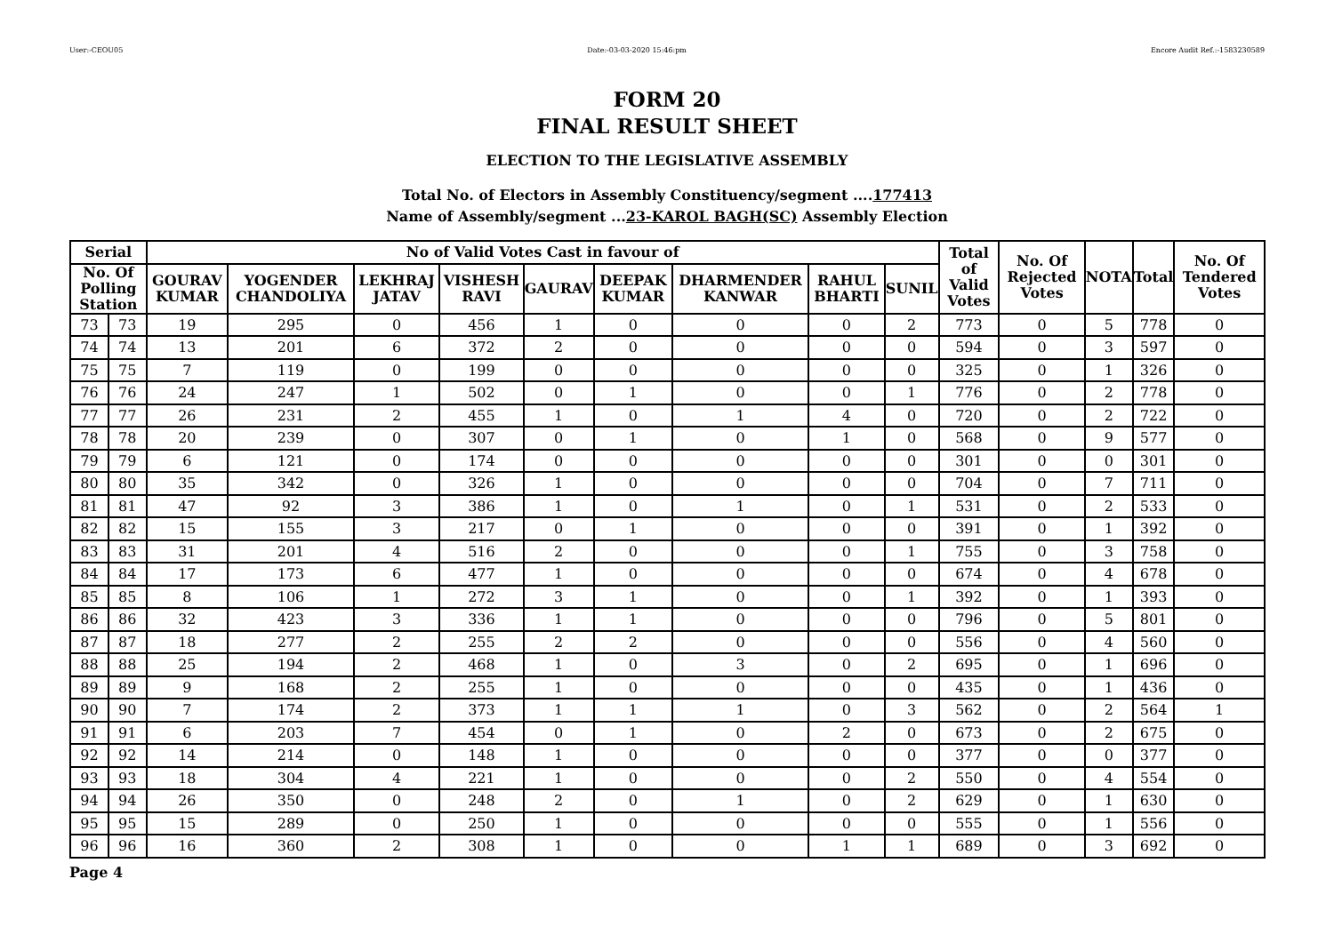User:-CEOU05 Date:-03-03-2020 15:46:pm Encore Audit Ref.:-1583230589
FORM 20
FINAL RESULT SHEET
ELECTION TO THE LEGISLATIVE ASSEMBLY
Total No. of Electors in Assembly Constituency/segment ....177413
Name of Assembly/segment ...23-KAROL BAGH(SC) Assembly Election
| Serial | | No of Valid Votes Cast in favour of | | | | | | | | | Total of Valid Votes | No. Of Rejected Votes | NOTA | Total | No. Of Tendered Votes |
| --- | --- | --- | --- | --- | --- | --- | --- | --- | --- | --- | --- | --- | --- | --- | --- |
| No. Of Polling Station | | GOURAV KUMAR | YOGENDER CHANDOLIYA | LEKHRAJ JATAV | VISHESH RAVI | GAURAV | DEEPAK KUMAR | DHARMENDER KANWAR | RAHUL BHARTI | SUNIL | | | | | |
| 73 | 73 | 19 | 295 | 0 | 456 | 1 | 0 | 0 | 0 | 2 | 773 | 0 | 5 | 778 | 0 |
| 74 | 74 | 13 | 201 | 6 | 372 | 2 | 0 | 0 | 0 | 0 | 594 | 0 | 3 | 597 | 0 |
| 75 | 75 | 7 | 119 | 0 | 199 | 0 | 0 | 0 | 0 | 0 | 325 | 0 | 1 | 326 | 0 |
| 76 | 76 | 24 | 247 | 1 | 502 | 0 | 1 | 0 | 0 | 1 | 776 | 0 | 2 | 778 | 0 |
| 77 | 77 | 26 | 231 | 2 | 455 | 1 | 0 | 1 | 4 | 0 | 720 | 0 | 2 | 722 | 0 |
| 78 | 78 | 20 | 239 | 0 | 307 | 0 | 1 | 0 | 1 | 0 | 568 | 0 | 9 | 577 | 0 |
| 79 | 79 | 6 | 121 | 0 | 174 | 0 | 0 | 0 | 0 | 0 | 301 | 0 | 0 | 301 | 0 |
| 80 | 80 | 35 | 342 | 0 | 326 | 1 | 0 | 0 | 0 | 0 | 704 | 0 | 7 | 711 | 0 |
| 81 | 81 | 47 | 92 | 3 | 386 | 1 | 0 | 1 | 0 | 1 | 531 | 0 | 2 | 533 | 0 |
| 82 | 82 | 15 | 155 | 3 | 217 | 0 | 1 | 0 | 0 | 0 | 391 | 0 | 1 | 392 | 0 |
| 83 | 83 | 31 | 201 | 4 | 516 | 2 | 0 | 0 | 0 | 1 | 755 | 0 | 3 | 758 | 0 |
| 84 | 84 | 17 | 173 | 6 | 477 | 1 | 0 | 0 | 0 | 0 | 674 | 0 | 4 | 678 | 0 |
| 85 | 85 | 8 | 106 | 1 | 272 | 3 | 1 | 0 | 0 | 1 | 392 | 0 | 1 | 393 | 0 |
| 86 | 86 | 32 | 423 | 3 | 336 | 1 | 1 | 0 | 0 | 0 | 796 | 0 | 5 | 801 | 0 |
| 87 | 87 | 18 | 277 | 2 | 255 | 2 | 2 | 0 | 0 | 0 | 556 | 0 | 4 | 560 | 0 |
| 88 | 88 | 25 | 194 | 2 | 468 | 1 | 0 | 3 | 0 | 2 | 695 | 0 | 1 | 696 | 0 |
| 89 | 89 | 9 | 168 | 2 | 255 | 1 | 0 | 0 | 0 | 0 | 435 | 0 | 1 | 436 | 0 |
| 90 | 90 | 7 | 174 | 2 | 373 | 1 | 1 | 1 | 0 | 3 | 562 | 0 | 2 | 564 | 1 |
| 91 | 91 | 6 | 203 | 7 | 454 | 0 | 1 | 0 | 2 | 0 | 673 | 0 | 2 | 675 | 0 |
| 92 | 92 | 14 | 214 | 0 | 148 | 1 | 0 | 0 | 0 | 0 | 377 | 0 | 0 | 377 | 0 |
| 93 | 93 | 18 | 304 | 4 | 221 | 1 | 0 | 0 | 0 | 2 | 550 | 0 | 4 | 554 | 0 |
| 94 | 94 | 26 | 350 | 0 | 248 | 2 | 0 | 1 | 0 | 2 | 629 | 0 | 1 | 630 | 0 |
| 95 | 95 | 15 | 289 | 0 | 250 | 1 | 0 | 0 | 0 | 0 | 555 | 0 | 1 | 556 | 0 |
| 96 | 96 | 16 | 360 | 2 | 308 | 1 | 0 | 0 | 1 | 1 | 689 | 0 | 3 | 692 | 0 |
Page 4